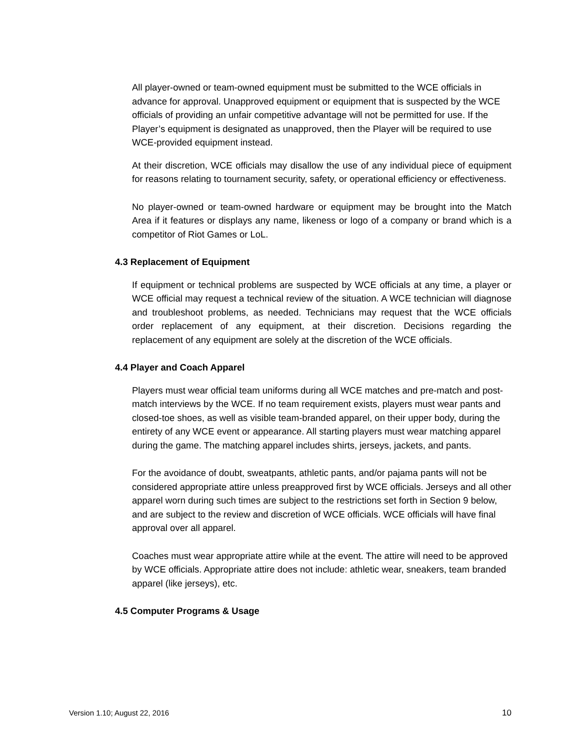All player-owned or team-owned equipment must be submitted to the WCE officials in advance for approval. Unapproved equipment or equipment that is suspected by the WCE officials of providing an unfair competitive advantage will not be permitted for use. If the Player’s equipment is designated as unapproved, then the Player will be required to use WCE-provided equipment instead.
At their discretion, WCE officials may disallow the use of any individual piece of equipment for reasons relating to tournament security, safety, or operational efficiency or effectiveness.
No player-owned or team-owned hardware or equipment may be brought into the Match Area if it features or displays any name, likeness or logo of a company or brand which is a competitor of Riot Games or LoL.
4.3 Replacement of Equipment
If equipment or technical problems are suspected by WCE officials at any time, a player or WCE official may request a technical review of the situation. A WCE technician will diagnose and troubleshoot problems, as needed. Technicians may request that the WCE officials order replacement of any equipment, at their discretion. Decisions regarding the replacement of any equipment are solely at the discretion of the WCE officials.
4.4 Player and Coach Apparel
Players must wear official team uniforms during all WCE matches and pre-match and post-match interviews by the WCE. If no team requirement exists, players must wear pants and closed-toe shoes, as well as visible team-branded apparel, on their upper body, during the entirety of any WCE event or appearance. All starting players must wear matching apparel during the game. The matching apparel includes shirts, jerseys, jackets, and pants.
For the avoidance of doubt, sweatpants, athletic pants, and/or pajama pants will not be considered appropriate attire unless preapproved first by WCE officials. Jerseys and all other apparel worn during such times are subject to the restrictions set forth in Section 9 below, and are subject to the review and discretion of WCE officials. WCE officials will have final approval over all apparel.
Coaches must wear appropriate attire while at the event. The attire will need to be approved by WCE officials. Appropriate attire does not include: athletic wear, sneakers, team branded apparel (like jerseys), etc.
4.5 Computer Programs & Usage
Version 1.10; August 22, 2016 10